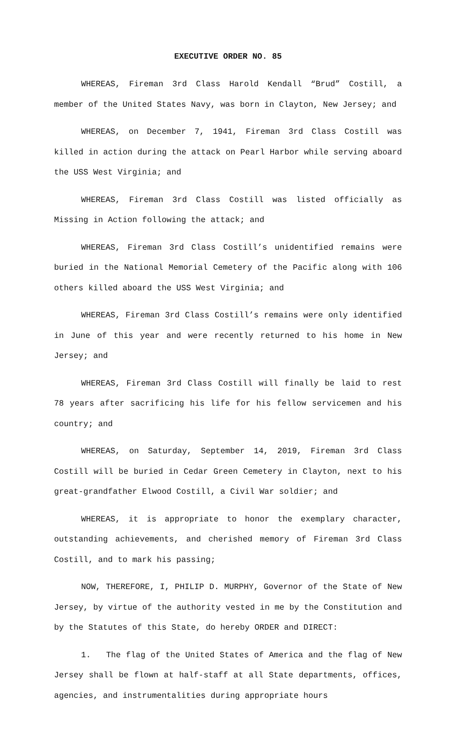EXECUTIVE ORDER NO. 85
WHEREAS, Fireman 3rd Class Harold Kendall “Brud” Costill, a member of the United States Navy, was born in Clayton, New Jersey; and
WHEREAS, on December 7, 1941, Fireman 3rd Class Costill was killed in action during the attack on Pearl Harbor while serving aboard the USS West Virginia; and
WHEREAS, Fireman 3rd Class Costill was listed officially as Missing in Action following the attack; and
WHEREAS, Fireman 3rd Class Costill’s unidentified remains were buried in the National Memorial Cemetery of the Pacific along with 106 others killed aboard the USS West Virginia; and
WHEREAS, Fireman 3rd Class Costill’s remains were only identified in June of this year and were recently returned to his home in New Jersey; and
WHEREAS, Fireman 3rd Class Costill will finally be laid to rest 78 years after sacrificing his life for his fellow servicemen and his country; and
WHEREAS, on Saturday, September 14, 2019, Fireman 3rd Class Costill will be buried in Cedar Green Cemetery in Clayton, next to his great-grandfather Elwood Costill, a Civil War soldier; and
WHEREAS, it is appropriate to honor the exemplary character, outstanding achievements, and cherished memory of Fireman 3rd Class Costill, and to mark his passing;
NOW, THEREFORE, I, PHILIP D. MURPHY, Governor of the State of New Jersey, by virtue of the authority vested in me by the Constitution and by the Statutes of this State, do hereby ORDER and DIRECT:
1. The flag of the United States of America and the flag of New Jersey shall be flown at half-staff at all State departments, offices, agencies, and instrumentalities during appropriate hours